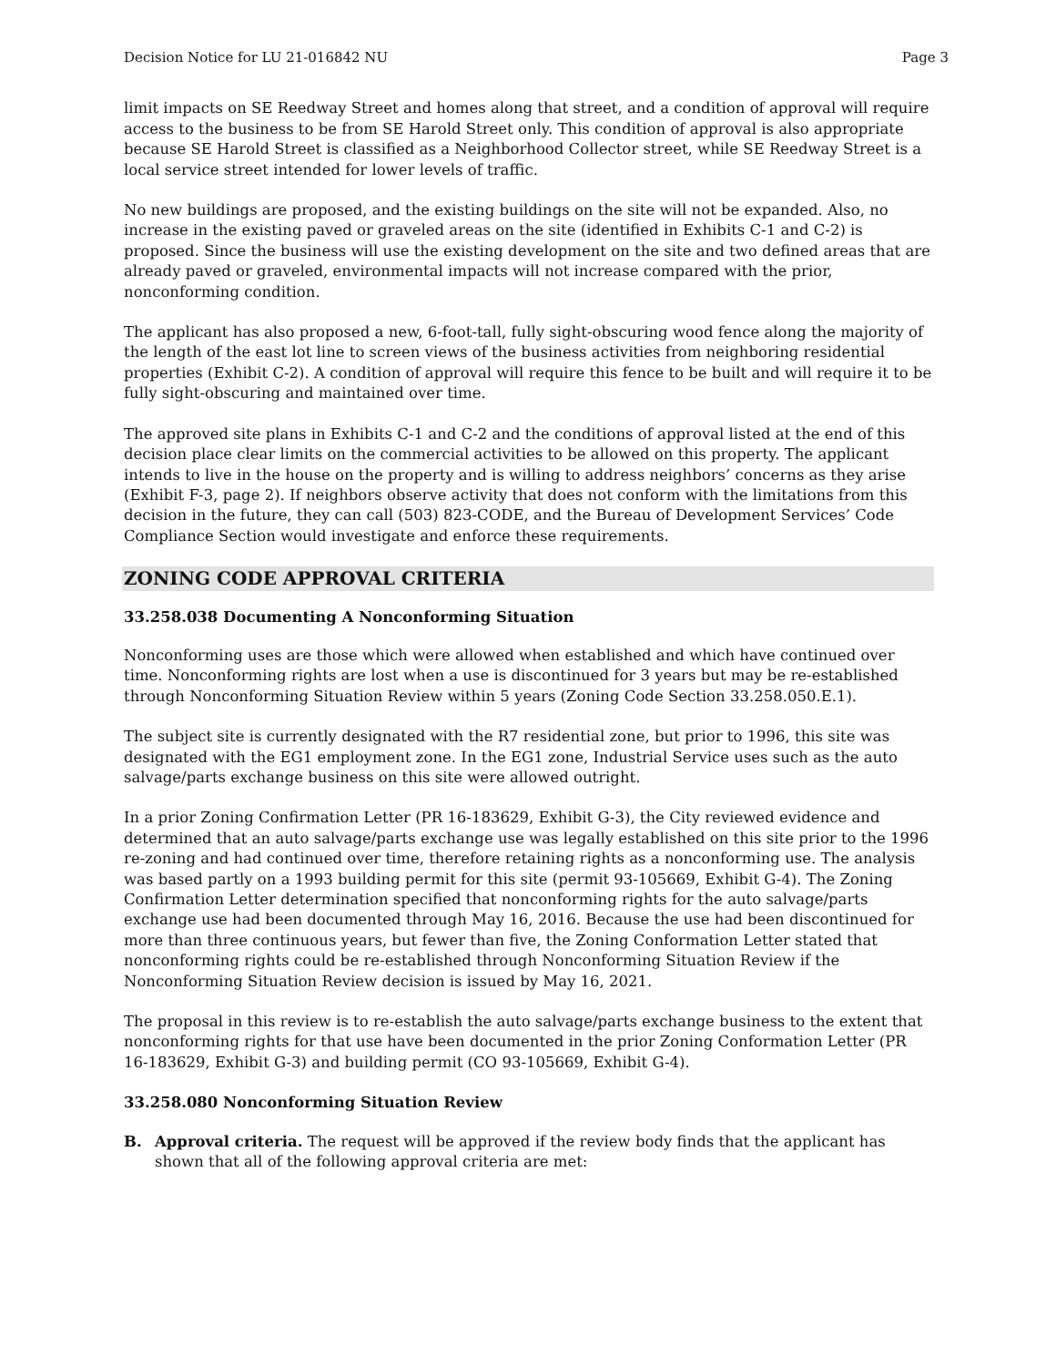Decision Notice for LU 21-016842 NU Page 3
limit impacts on SE Reedway Street and homes along that street, and a condition of approval will require access to the business to be from SE Harold Street only. This condition of approval is also appropriate because SE Harold Street is classified as a Neighborhood Collector street, while SE Reedway Street is a local service street intended for lower levels of traffic.
No new buildings are proposed, and the existing buildings on the site will not be expanded. Also, no increase in the existing paved or graveled areas on the site (identified in Exhibits C-1 and C-2) is proposed. Since the business will use the existing development on the site and two defined areas that are already paved or graveled, environmental impacts will not increase compared with the prior, nonconforming condition.
The applicant has also proposed a new, 6-foot-tall, fully sight-obscuring wood fence along the majority of the length of the east lot line to screen views of the business activities from neighboring residential properties (Exhibit C-2). A condition of approval will require this fence to be built and will require it to be fully sight-obscuring and maintained over time.
The approved site plans in Exhibits C-1 and C-2 and the conditions of approval listed at the end of this decision place clear limits on the commercial activities to be allowed on this property. The applicant intends to live in the house on the property and is willing to address neighbors’ concerns as they arise (Exhibit F-3, page 2). If neighbors observe activity that does not conform with the limitations from this decision in the future, they can call (503) 823-CODE, and the Bureau of Development Services’ Code Compliance Section would investigate and enforce these requirements.
ZONING CODE APPROVAL CRITERIA
33.258.038 Documenting A Nonconforming Situation
Nonconforming uses are those which were allowed when established and which have continued over time. Nonconforming rights are lost when a use is discontinued for 3 years but may be re-established through Nonconforming Situation Review within 5 years (Zoning Code Section 33.258.050.E.1).
The subject site is currently designated with the R7 residential zone, but prior to 1996, this site was designated with the EG1 employment zone. In the EG1 zone, Industrial Service uses such as the auto salvage/parts exchange business on this site were allowed outright.
In a prior Zoning Confirmation Letter (PR 16-183629, Exhibit G-3), the City reviewed evidence and determined that an auto salvage/parts exchange use was legally established on this site prior to the 1996 re-zoning and had continued over time, therefore retaining rights as a nonconforming use. The analysis was based partly on a 1993 building permit for this site (permit 93-105669, Exhibit G-4). The Zoning Confirmation Letter determination specified that nonconforming rights for the auto salvage/parts exchange use had been documented through May 16, 2016. Because the use had been discontinued for more than three continuous years, but fewer than five, the Zoning Conformation Letter stated that nonconforming rights could be re-established through Nonconforming Situation Review if the Nonconforming Situation Review decision is issued by May 16, 2021.
The proposal in this review is to re-establish the auto salvage/parts exchange business to the extent that nonconforming rights for that use have been documented in the prior Zoning Conformation Letter (PR 16-183629, Exhibit G-3) and building permit (CO 93-105669, Exhibit G-4).
33.258.080 Nonconforming Situation Review
B. Approval criteria. The request will be approved if the review body finds that the applicant has shown that all of the following approval criteria are met: